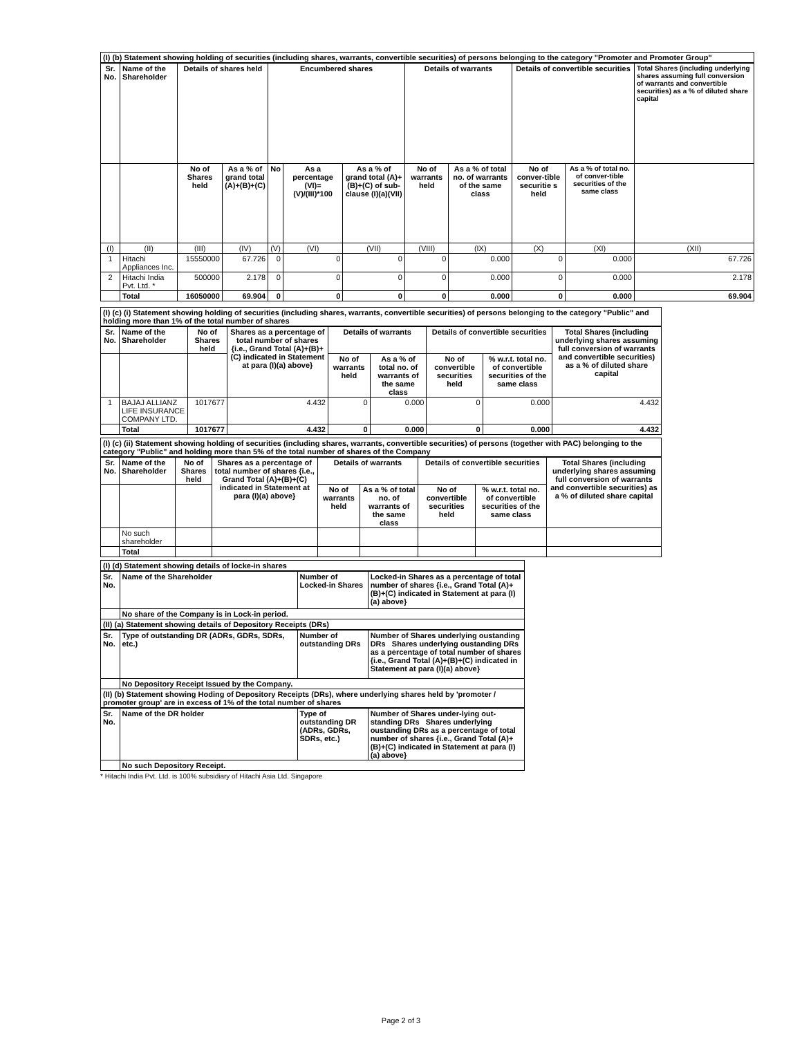| (I) (b) Statement showing holding of securities (including shares, warrants, convertible securities) of persons belonging to the category "Promoter and Promoter Group" | | | | | | | | | | | |
| Sr. No. | Name of the Shareholder | Details of shares held | | Encumbered shares | | | Details of warrants | | Details of convertible securities | | Total Shares (including underlying shares assuming full conversion of warrants and convertible securities) as a % of diluted share capital |
| | | No of Shares held | As a % of grand total (A)+(B)+(C) | No | As a percentage (VI)=(V)/(III)*100 | As a % of grand total (A)+(B)+(C) of sub-clause (I)(a)(VII) | No of warrants held | As a % of total no. of warrants of the same class | No of conver-tible securitie s held | As a % of total no. of conver-tible securities of the same class | |
| (I) | (II) | (III) | (IV) | (V) | (VI) | (VII) | (VIII) | (IX) | (X) | (XI) | (XII) |
| 1 | Hitachi Appliances Inc. | 15550000 | 67.726 | 0 | 0 | 0 | 0 | 0.000 | 0 | 0.000 | 67.726 |
| 2 | Hitachi India Pvt. Ltd. * | 500000 | 2.178 | 0 | 0 | 0 | 0 | 0.000 | 0 | 0.000 | 2.178 |
| | Total | 16050000 | 69.904 | 0 | 0 | 0 | 0 | 0.000 | 0 | 0.000 | 69.904 |
| (I) (c) (i) Statement showing holding of securities (including shares, warrants, convertible securities) of persons belonging to the category "Public" and holding more than 1% of the total number of shares | | | | | | | | |
| Sr. No. | Name of the Shareholder | No of Shares held | Shares as a percentage of total number of shares {i.e., Grand Total (A)+(B)+(C) indicated in Statement at para (I)(a) above} | Details of warrants | | Details of convertible securities | | Total Shares (including underlying shares assuming full conversion of warrants and convertible securities) as a % of diluted share capital |
| | | | | No of warrants held | As a % of total no. of warrants of the same class | No of convertible securities held | % w.r.t. total no. of convertible securities of the same class | |
| 1 | BAJAJ ALLIANZ LIFE INSURANCE COMPANY LTD. | 1017677 | 4.432 | 0 | 0.000 | 0 | 0.000 | 4.432 |
| | Total | 1017677 | 4.432 | 0 | 0.000 | 0 | 0.000 | 4.432 |
| (I) (c) (ii) Statement showing holding of securities (including shares, warrants, convertible securities) of persons (together with PAC) belonging to the category "Public" and holding more than 5% of the total number of shares of the Company | | | | | | | | |
| Sr. No. | Name of the Shareholder | No of Shares held | Shares as a percentage of total number of shares {i.e., Grand Total (A)+(B)+(C) indicated in Statement at para (I)(a) above} | Details of warrants | | Details of convertible securities | | Total Shares (including underlying shares assuming full conversion of warrants and convertible securities) as a % of diluted share capital |
| | | | | No of warrants held | As a % of total no. of warrants of the same class | No of convertible securities held | % w.r.t. total no. of convertible securities of the same class | |
| | No such shareholder | | | | | | | |
| | Total | | | | | | | |
| (I) (d) Statement showing details of locke-in shares | | | |
| Sr. No. | Name of the Shareholder | Number of Locked-in Shares | Locked-in Shares as a percentage of total number of shares {i.e., Grand Total (A)+(B)+(C) indicated in Statement at para (I)(a) above} |
| | No share of the Company is in Lock-in period. | | |
| (II) (a) Statement showing details of Depository Receipts (DRs) | | | |
| Sr. No. | Type of outstanding DR (ADRs, GDRs, SDRs, etc.) | Number of outstanding DRs | Number of Shares underlying oustanding DRs Shares underlying oustanding DRs as a percentage of total number of shares {i.e., Grand Total (A)+(B)+(C) indicated in Statement at para (I)(a) above} |
| | No Depository Receipt Issued by the Company. | | |
| (II) (b) Statement showing Hoding of Depository Receipts (DRs), where underlying shares held by 'promoter / promoter group' are in excess of 1% of the total number of shares | | | |
| Sr. No. | Name of the DR holder | Type of outstanding DR (ADRs, GDRs, SDRs, etc.) | Number of Shares under-lying out-standing DRs Shares underlying oustanding DRs as a percentage of total number of shares {i.e., Grand Total (A)+(B)+(C) indicated in Statement at para (I)(a) above} |
| | No such Depository Receipt. | | |
* Hitachi India Pvt. Ltd. is 100% subsidiary of Hitachi Asia Ltd. Singapore
Page 2 of 3